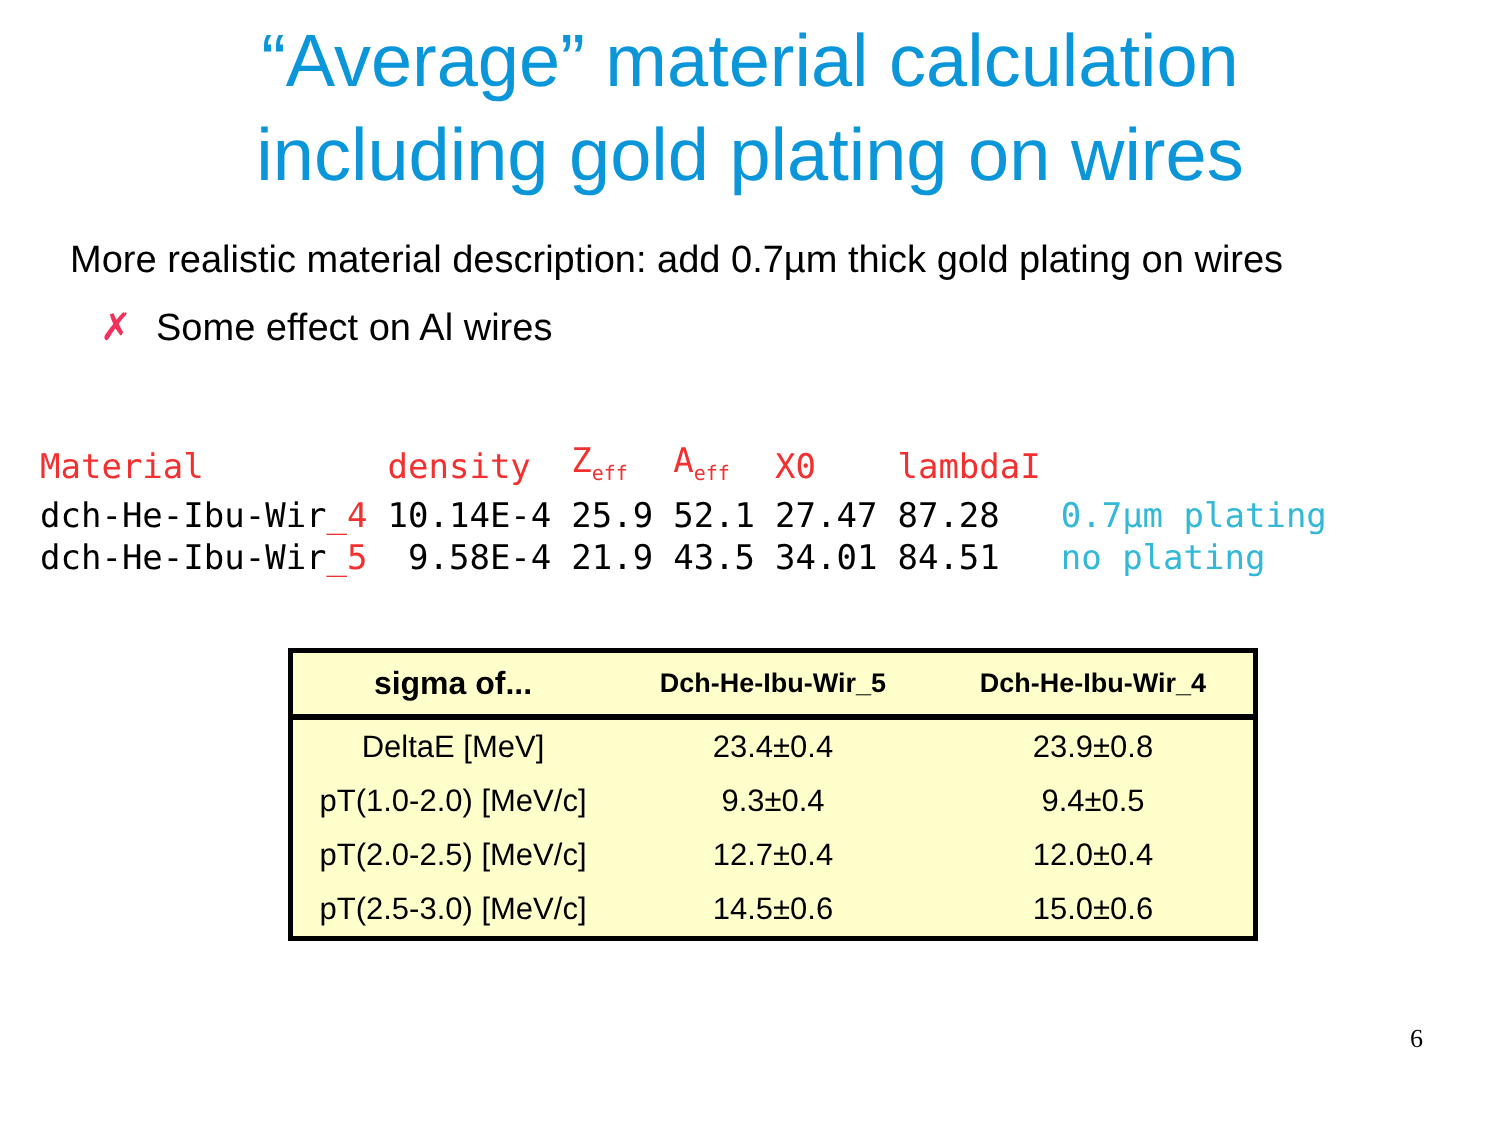“Average” material calculation
including gold plating on wires
More realistic material description: add 0.7µm thick gold plating on wires
✗ Some effect on Al wires
| Material | density | Z<sub>eff</sub> | A<sub>eff</sub> | X0 | lambdaI | |
| dch-He-Ibu-Wir _4 | 10.14E-4 | 25.9 | 52.1 | 27.47 | 87.28 | 0.7µm plating |
| dch-He-Ibu-Wir _5 | 9.58E-4 | 21.9 | 43.5 | 34.01 | 84.51 | no plating |
| sigma of... | Dch-He-Ibu-Wir_5 | Dch-He-Ibu-Wir_4 |
| --- | --- | --- |
| DeltaE [MeV] | 23.4±0.4 | 23.9±0.8 |
| pT(1.0-2.0) [MeV/c] | 9.3±0.4 | 9.4±0.5 |
| pT(2.0-2.5) [MeV/c] | 12.7±0.4 | 12.0±0.4 |
| pT(2.5-3.0) [MeV/c] | 14.5±0.6 | 15.0±0.6 |
6